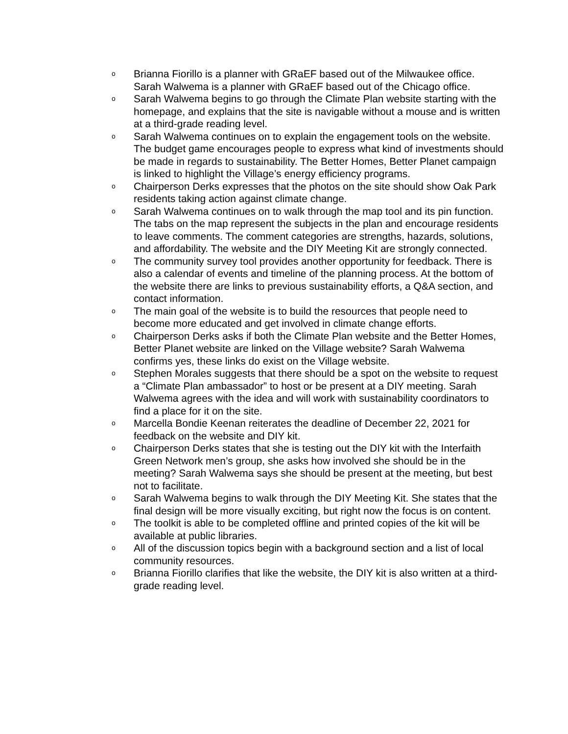o Brianna Fiorillo is a planner with GRaEF based out of the Milwaukee office. Sarah Walwema is a planner with GRaEF based out of the Chicago office.
o Sarah Walwema begins to go through the Climate Plan website starting with the homepage, and explains that the site is navigable without a mouse and is written at a third-grade reading level.
o Sarah Walwema continues on to explain the engagement tools on the website. The budget game encourages people to express what kind of investments should be made in regards to sustainability. The Better Homes, Better Planet campaign is linked to highlight the Village’s energy efficiency programs.
o Chairperson Derks expresses that the photos on the site should show Oak Park residents taking action against climate change.
o Sarah Walwema continues on to walk through the map tool and its pin function. The tabs on the map represent the subjects in the plan and encourage residents to leave comments. The comment categories are strengths, hazards, solutions, and affordability. The website and the DIY Meeting Kit are strongly connected.
o The community survey tool provides another opportunity for feedback. There is also a calendar of events and timeline of the planning process. At the bottom of the website there are links to previous sustainability efforts, a Q&A section, and contact information.
o The main goal of the website is to build the resources that people need to become more educated and get involved in climate change efforts.
o Chairperson Derks asks if both the Climate Plan website and the Better Homes, Better Planet website are linked on the Village website? Sarah Walwema confirms yes, these links do exist on the Village website.
o Stephen Morales suggests that there should be a spot on the website to request a “Climate Plan ambassador” to host or be present at a DIY meeting. Sarah Walwema agrees with the idea and will work with sustainability coordinators to find a place for it on the site.
o Marcella Bondie Keenan reiterates the deadline of December 22, 2021 for feedback on the website and DIY kit.
o Chairperson Derks states that she is testing out the DIY kit with the Interfaith Green Network men’s group, she asks how involved she should be in the meeting? Sarah Walwema says she should be present at the meeting, but best not to facilitate.
o Sarah Walwema begins to walk through the DIY Meeting Kit. She states that the final design will be more visually exciting, but right now the focus is on content.
o The toolkit is able to be completed offline and printed copies of the kit will be available at public libraries.
o All of the discussion topics begin with a background section and a list of local community resources.
o Brianna Fiorillo clarifies that like the website, the DIY kit is also written at a third-grade reading level.